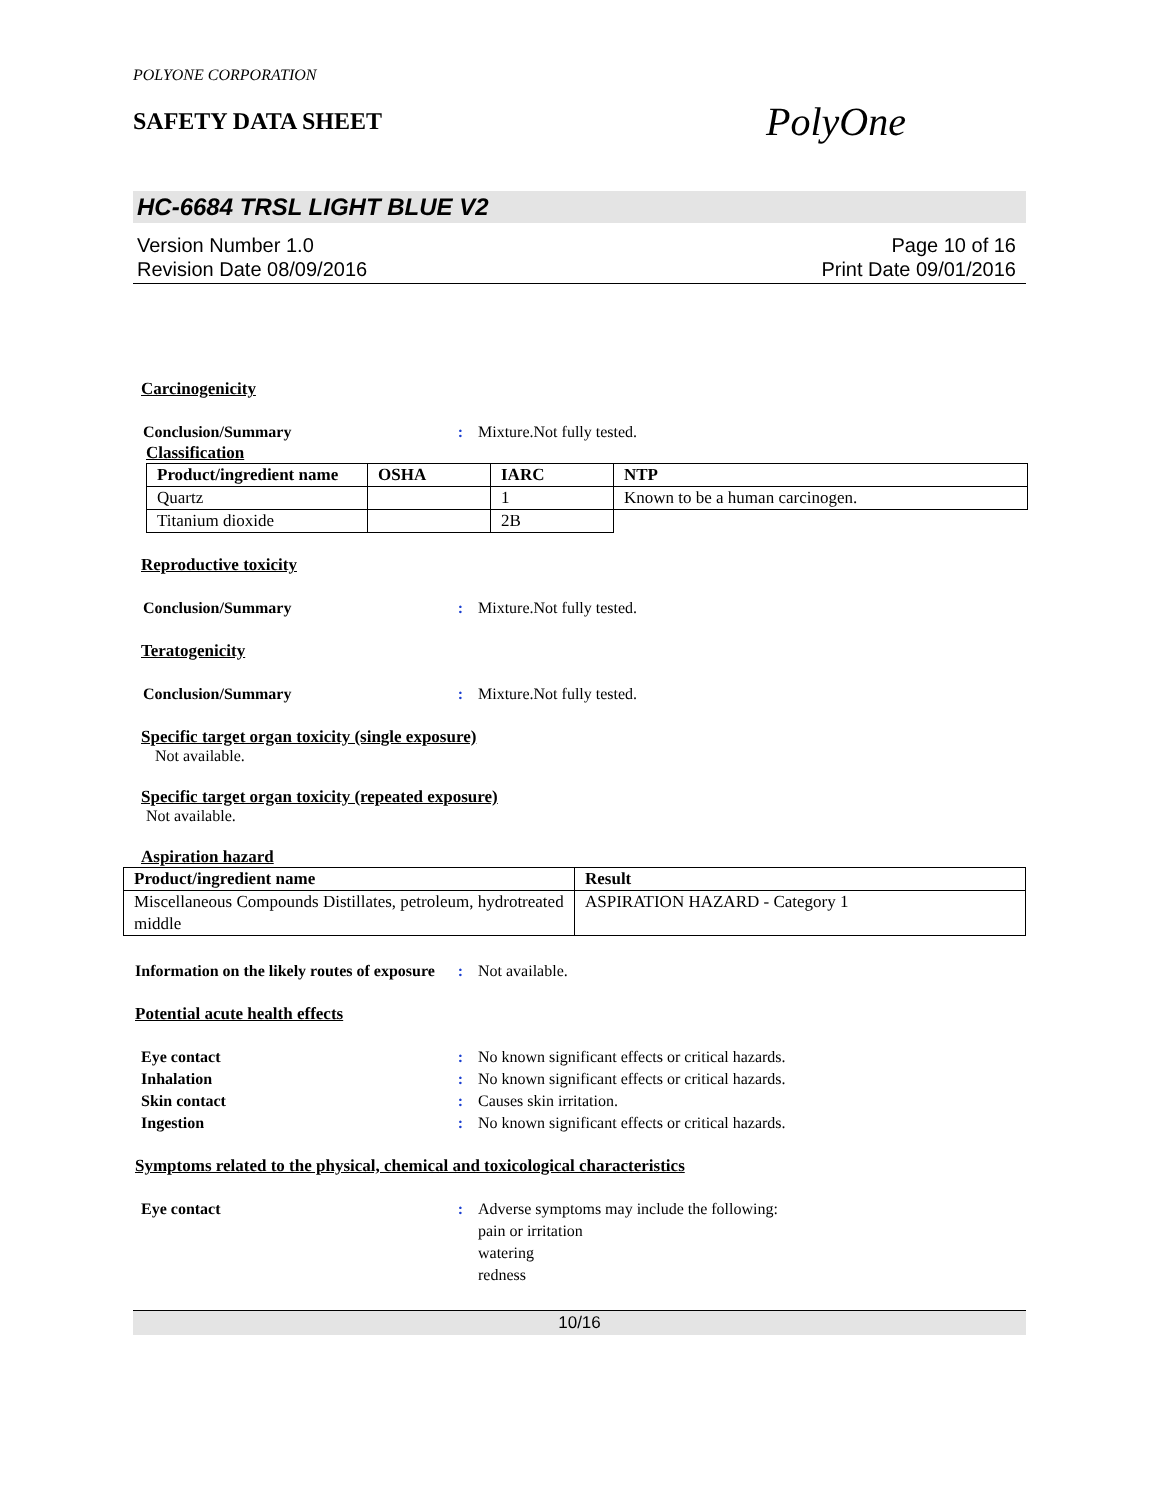POLYONE CORPORATION
SAFETY DATA SHEET PolyOne
HC-6684 TRSL LIGHT BLUE V2
Version Number 1.0
Revision Date 08/09/2016
Page 10 of 16
Print Date 09/01/2016
Carcinogenicity
Conclusion/Summary: Mixture.Not fully tested.
Classification
| Product/ingredient name | OSHA | IARC | NTP |
| --- | --- | --- | --- |
| Quartz | | 1 | Known to be a human carcinogen. |
| Titanium dioxide | | 2B | |
Reproductive toxicity
Conclusion/Summary: Mixture.Not fully tested.
Teratogenicity
Conclusion/Summary: Mixture.Not fully tested.
Specific target organ toxicity (single exposure)
Not available.
Specific target organ toxicity (repeated exposure)
Not available.
Aspiration hazard
| Product/ingredient name | Result |
| --- | --- |
| Miscellaneous Compounds Distillates, petroleum, hydrotreated middle | ASPIRATION HAZARD - Category 1 |
Information on the likely routes of exposure: Not available.
Potential acute health effects
Eye contact: No known significant effects or critical hazards.
Inhalation: No known significant effects or critical hazards.
Skin contact: Causes skin irritation.
Ingestion: No known significant effects or critical hazards.
Symptoms related to the physical, chemical and toxicological characteristics
Eye contact: Adverse symptoms may include the following:
pain or irritation
watering
redness
10/16